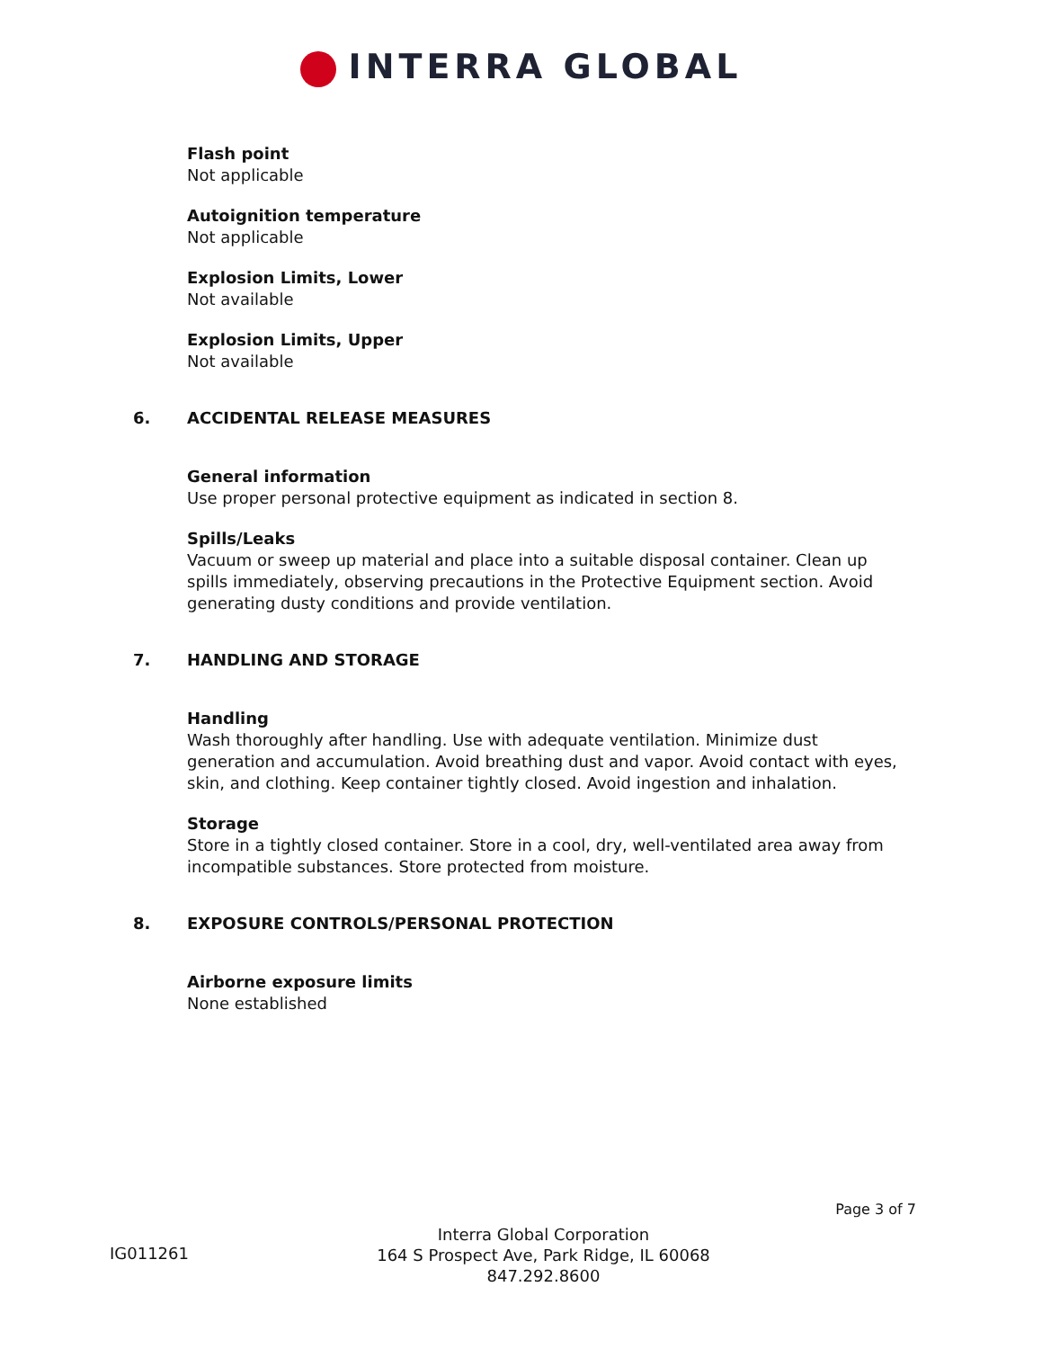INTERRA GLOBAL
Flash point
Not applicable
Autoignition temperature
Not applicable
Explosion Limits, Lower
Not available
Explosion Limits, Upper
Not available
6. ACCIDENTAL RELEASE MEASURES
General information
Use proper personal protective equipment as indicated in section 8.
Spills/Leaks
Vacuum or sweep up material and place into a suitable disposal container. Clean up spills immediately, observing precautions in the Protective Equipment section. Avoid generating dusty conditions and provide ventilation.
7. HANDLING AND STORAGE
Handling
Wash thoroughly after handling. Use with adequate ventilation. Minimize dust generation and accumulation. Avoid breathing dust and vapor. Avoid contact with eyes, skin, and clothing. Keep container tightly closed. Avoid ingestion and inhalation.
Storage
Store in a tightly closed container. Store in a cool, dry, well-ventilated area away from incompatible substances. Store protected from moisture.
8. EXPOSURE CONTROLS/PERSONAL PROTECTION
Airborne exposure limits
None established
Page 3 of 7
IG011261
Interra Global Corporation
164 S Prospect Ave, Park Ridge, IL 60068
847.292.8600